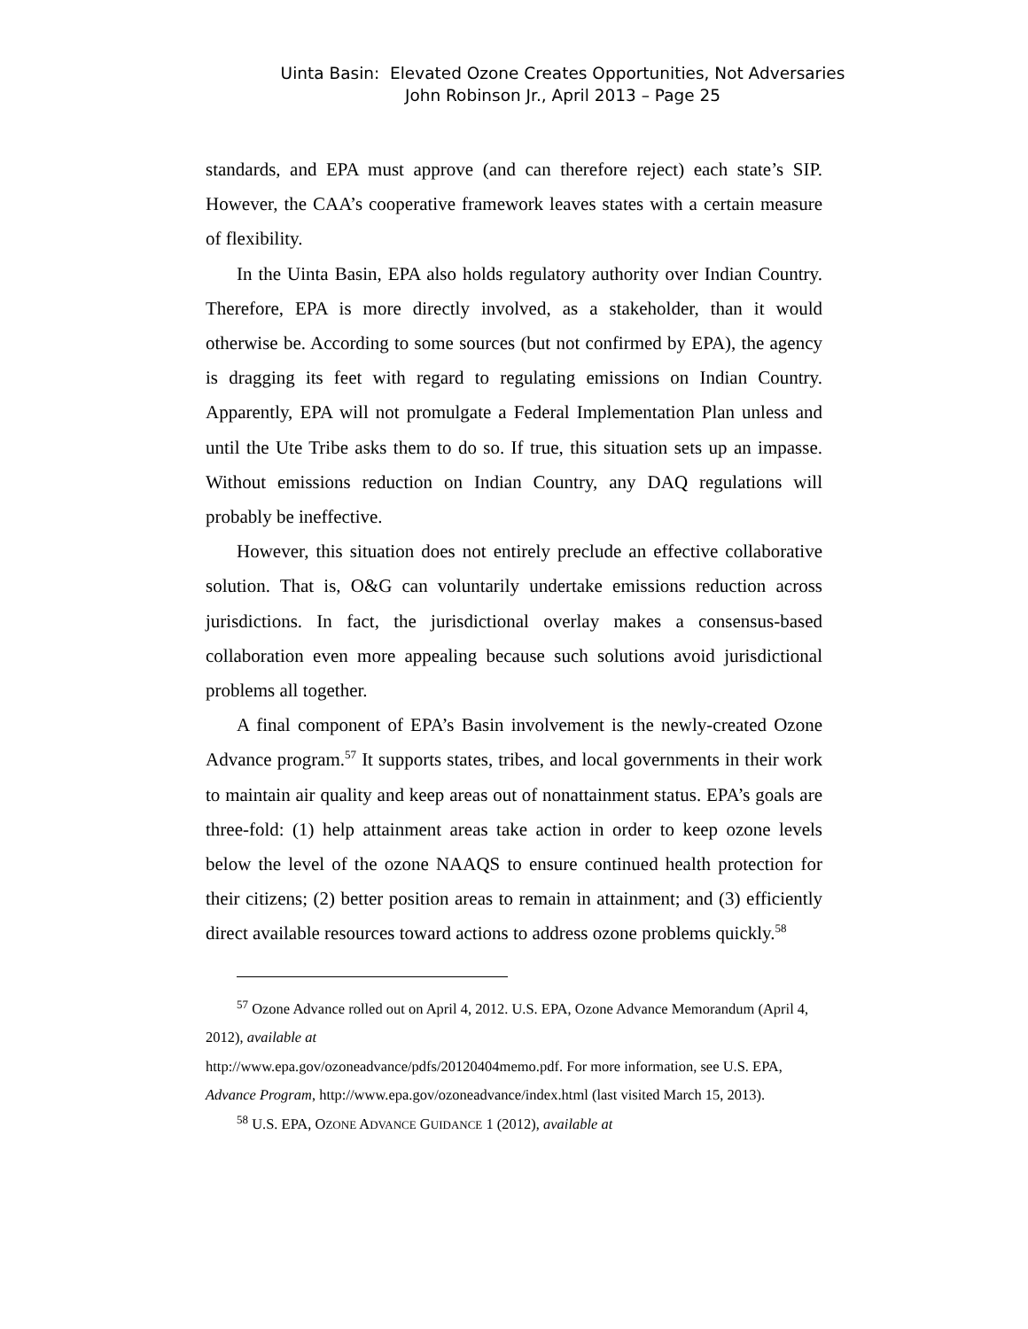Uinta Basin: Elevated Ozone Creates Opportunities, Not Adversaries
John Robinson Jr., April 2013 – Page 25
standards, and EPA must approve (and can therefore reject) each state’s SIP. However, the CAA’s cooperative framework leaves states with a certain measure of flexibility.
In the Uinta Basin, EPA also holds regulatory authority over Indian Country. Therefore, EPA is more directly involved, as a stakeholder, than it would otherwise be. According to some sources (but not confirmed by EPA), the agency is dragging its feet with regard to regulating emissions on Indian Country. Apparently, EPA will not promulgate a Federal Implementation Plan unless and until the Ute Tribe asks them to do so. If true, this situation sets up an impasse. Without emissions reduction on Indian Country, any DAQ regulations will probably be ineffective.
However, this situation does not entirely preclude an effective collaborative solution. That is, O&G can voluntarily undertake emissions reduction across jurisdictions. In fact, the jurisdictional overlay makes a consensus-based collaboration even more appealing because such solutions avoid jurisdictional problems all together.
A final component of EPA’s Basin involvement is the newly-created Ozone Advance program.<sup>57</sup> It supports states, tribes, and local governments in their work to maintain air quality and keep areas out of nonattainment status. EPA’s goals are three-fold: (1) help attainment areas take action in order to keep ozone levels below the level of the ozone NAAQS to ensure continued health protection for their citizens; (2) better position areas to remain in attainment; and (3) efficiently direct available resources toward actions to address ozone problems quickly.<sup>58</sup>
<sup>57</sup> Ozone Advance rolled out on April 4, 2012. U.S. EPA, Ozone Advance Memorandum (April 4, 2012), available at
http://www.epa.gov/ozoneadvance/pdfs/20120404memo.pdf. For more information, see U.S. EPA, Advance Program, http://www.epa.gov/ozoneadvance/index.html (last visited March 15, 2013).
<sup>58</sup> U.S. EPA, OZONE ADVANCE GUIDANCE 1 (2012), available at